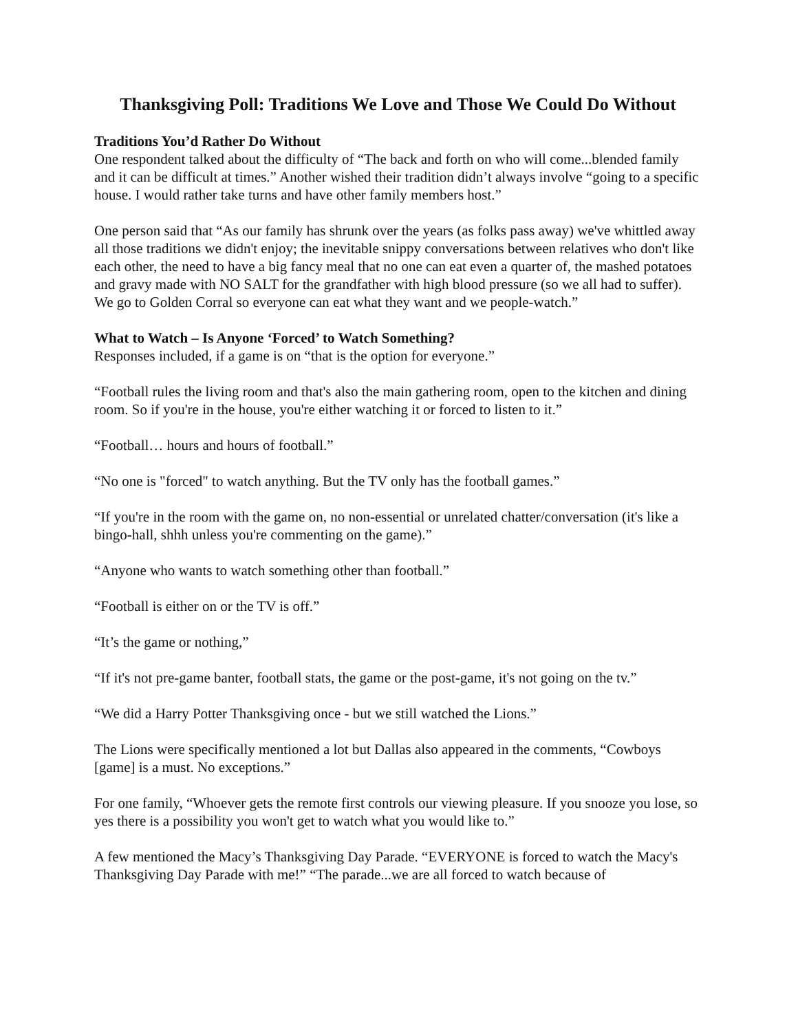Thanksgiving Poll: Traditions We Love and Those We Could Do Without
Traditions You’d Rather Do Without
One respondent talked about the difficulty of “The back and forth on who will come...blended family and it can be difficult at times.” Another wished their tradition didn’t always involve “going to a specific house. I would rather take turns and have other family members host.”
One person said that “As our family has shrunk over the years (as folks pass away) we've whittled away all those traditions we didn't enjoy; the inevitable snippy conversations between relatives who don't like each other, the need to have a big fancy meal that no one can eat even a quarter of, the mashed potatoes and gravy made with NO SALT for the grandfather with high blood pressure (so we all had to suffer). We go to Golden Corral so everyone can eat what they want and we people-watch.”
What to Watch – Is Anyone ‘Forced’ to Watch Something?
Responses included, if a game is on “that is the option for everyone.”
“Football rules the living room and that's also the main gathering room, open to the kitchen and dining room. So if you're in the house, you're either watching it or forced to listen to it.”
“Football… hours and hours of football.”
“No one is "forced" to watch anything. But the TV only has the football games.”
“If you're in the room with the game on, no non-essential or unrelated chatter/conversation (it's like a bingo-hall, shhh unless you're commenting on the game).”
“Anyone who wants to watch something other than football.”
“Football is either on or the TV is off.”
“It’s the game or nothing,”
“If it's not pre-game banter, football stats, the game or the post-game, it's not going on the tv.”
“We did a Harry Potter Thanksgiving once - but we still watched the Lions.”
The Lions were specifically mentioned a lot but Dallas also appeared in the comments, “Cowboys [game] is a must. No exceptions.”
For one family, “Whoever gets the remote first controls our viewing pleasure. If you snooze you lose, so yes there is a possibility you won't get to watch what you would like to.”
A few mentioned the Macy’s Thanksgiving Day Parade. “EVERYONE is forced to watch the Macy's Thanksgiving Day Parade with me!” “The parade...we are all forced to watch because of